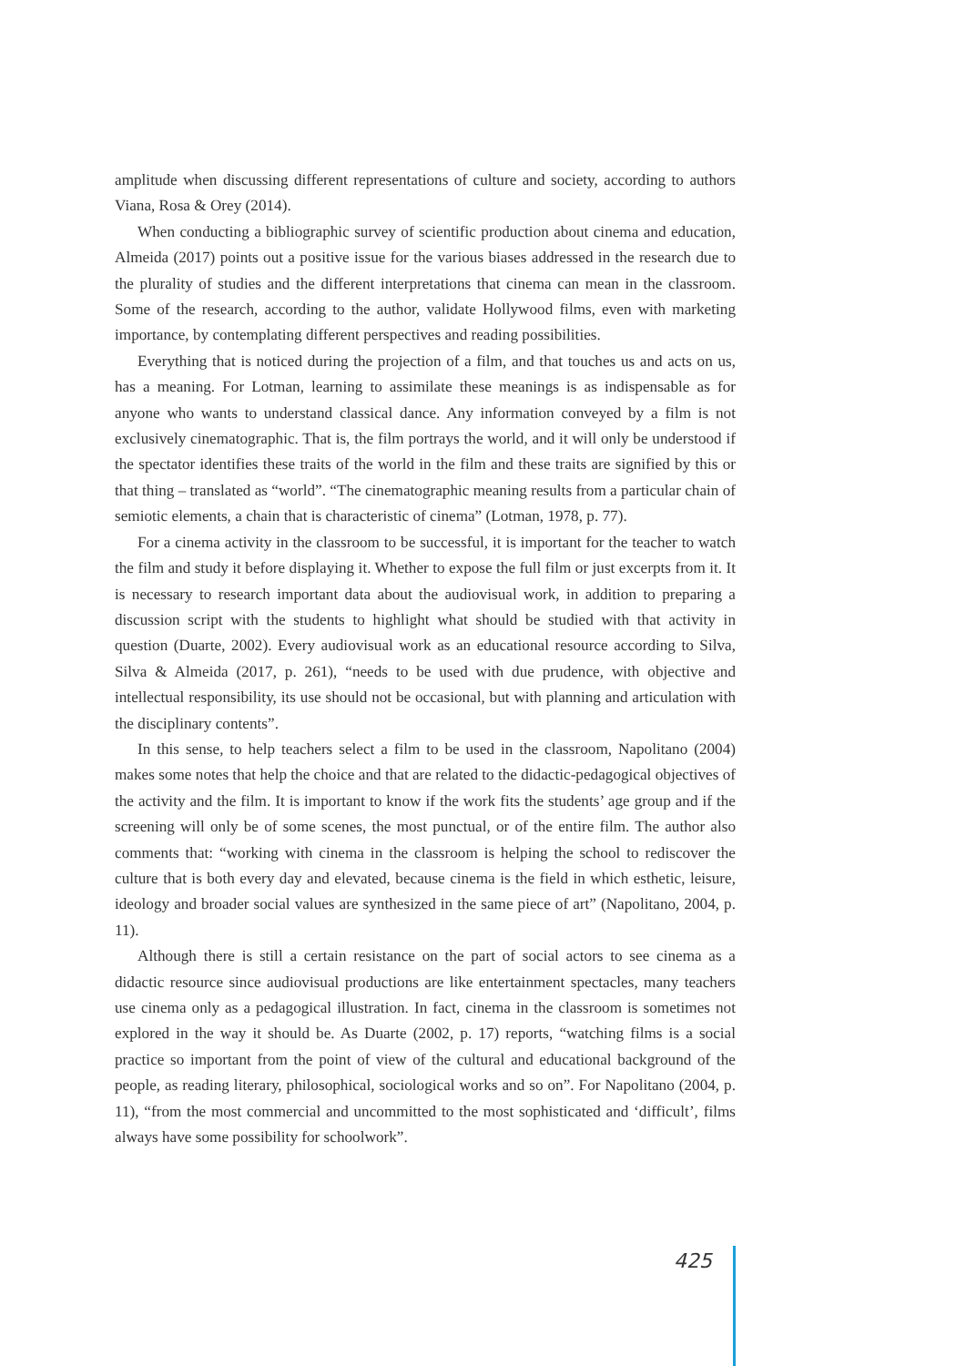amplitude when discussing different representations of culture and society, according to authors Viana, Rosa & Orey (2014).
When conducting a bibliographic survey of scientific production about cinema and education, Almeida (2017) points out a positive issue for the various biases addressed in the research due to the plurality of studies and the different interpretations that cinema can mean in the classroom. Some of the research, according to the author, validate Hollywood films, even with marketing importance, by contemplating different perspectives and reading possibilities.
Everything that is noticed during the projection of a film, and that touches us and acts on us, has a meaning. For Lotman, learning to assimilate these meanings is as indispensable as for anyone who wants to understand classical dance. Any information conveyed by a film is not exclusively cinematographic. That is, the film portrays the world, and it will only be understood if the spectator identifies these traits of the world in the film and these traits are signified by this or that thing – translated as “world”. “The cinematographic meaning results from a particular chain of semiotic elements, a chain that is characteristic of cinema” (Lotman, 1978, p. 77).
For a cinema activity in the classroom to be successful, it is important for the teacher to watch the film and study it before displaying it. Whether to expose the full film or just excerpts from it. It is necessary to research important data about the audiovisual work, in addition to preparing a discussion script with the students to highlight what should be studied with that activity in question (Duarte, 2002). Every audiovisual work as an educational resource according to Silva, Silva & Almeida (2017, p. 261), “needs to be used with due prudence, with objective and intellectual responsibility, its use should not be occasional, but with planning and articulation with the disciplinary contents”.
In this sense, to help teachers select a film to be used in the classroom, Napolitano (2004) makes some notes that help the choice and that are related to the didactic-pedagogical objectives of the activity and the film. It is important to know if the work fits the students’ age group and if the screening will only be of some scenes, the most punctual, or of the entire film. The author also comments that: “working with cinema in the classroom is helping the school to rediscover the culture that is both every day and elevated, because cinema is the field in which esthetic, leisure, ideology and broader social values are synthesized in the same piece of art” (Napolitano, 2004, p. 11).
Although there is still a certain resistance on the part of social actors to see cinema as a didactic resource since audiovisual productions are like entertainment spectacles, many teachers use cinema only as a pedagogical illustration. In fact, cinema in the classroom is sometimes not explored in the way it should be. As Duarte (2002, p. 17) reports, “watching films is a social practice so important from the point of view of the cultural and educational background of the people, as reading literary, philosophical, sociological works and so on”. For Napolitano (2004, p. 11), “from the most commercial and uncommitted to the most sophisticated and ‘difficult’, films always have some possibility for schoolwork”.
425